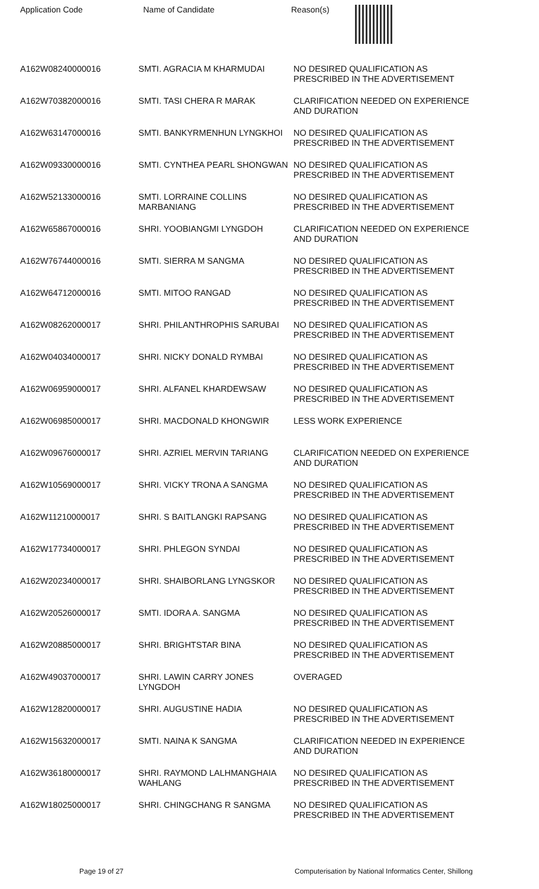Application Code Name of Candidate Reason(s)
| A162W08240000016 | SMTI. AGRACIA M KHARMUDAI | NO DESIRED QUALIFICATION AS PRESCRIBED IN THE ADVERTISEMENT |
| A162W70382000016 | SMTI. TASI CHERA R MARAK | CLARIFICATION NEEDED ON EXPERIENCE AND DURATION |
| A162W63147000016 | SMTI. BANKYRMENHUN LYNGKHOI | NO DESIRED QUALIFICATION AS PRESCRIBED IN THE ADVERTISEMENT |
| A162W09330000016 | SMTI. CYNTHEA PEARL SHONGWAN | NO DESIRED QUALIFICATION AS PRESCRIBED IN THE ADVERTISEMENT |
| A162W52133000016 | SMTI. LORRAINE COLLINS MARBANIANG | NO DESIRED QUALIFICATION AS PRESCRIBED IN THE ADVERTISEMENT |
| A162W65867000016 | SHRI. YOOBIANGMI LYNGDOH | CLARIFICATION NEEDED ON EXPERIENCE AND DURATION |
| A162W76744000016 | SMTI. SIERRA M SANGMA | NO DESIRED QUALIFICATION AS PRESCRIBED IN THE ADVERTISEMENT |
| A162W64712000016 | SMTI. MITOO RANGAD | NO DESIRED QUALIFICATION AS PRESCRIBED IN THE ADVERTISEMENT |
| A162W08262000017 | SHRI. PHILANTHROPHIS SARUBAI | NO DESIRED QUALIFICATION AS PRESCRIBED IN THE ADVERTISEMENT |
| A162W04034000017 | SHRI. NICKY DONALD RYMBAI | NO DESIRED QUALIFICATION AS PRESCRIBED IN THE ADVERTISEMENT |
| A162W06959000017 | SHRI. ALFANEL KHARDEWSAW | NO DESIRED QUALIFICATION AS PRESCRIBED IN THE ADVERTISEMENT |
| A162W06985000017 | SHRI. MACDONALD KHONGWIR | LESS WORK EXPERIENCE |
| A162W09676000017 | SHRI. AZRIEL MERVIN TARIANG | CLARIFICATION NEEDED ON EXPERIENCE AND DURATION |
| A162W10569000017 | SHRI. VICKY TRONA A SANGMA | NO DESIRED QUALIFICATION AS PRESCRIBED IN THE ADVERTISEMENT |
| A162W11210000017 | SHRI. S BAITLANGKI RAPSANG | NO DESIRED QUALIFICATION AS PRESCRIBED IN THE ADVERTISEMENT |
| A162W17734000017 | SHRI. PHLEGON SYNDAI | NO DESIRED QUALIFICATION AS PRESCRIBED IN THE ADVERTISEMENT |
| A162W20234000017 | SHRI. SHAIBORLANG LYNGSKOR | NO DESIRED QUALIFICATION AS PRESCRIBED IN THE ADVERTISEMENT |
| A162W20526000017 | SMTI. IDORA A. SANGMA | NO DESIRED QUALIFICATION AS PRESCRIBED IN THE ADVERTISEMENT |
| A162W20885000017 | SHRI. BRIGHTSTAR BINA | NO DESIRED QUALIFICATION AS PRESCRIBED IN THE ADVERTISEMENT |
| A162W49037000017 | SHRI. LAWIN CARRY JONES LYNGDOH | OVERAGED |
| A162W12820000017 | SHRI. AUGUSTINE HADIA | NO DESIRED QUALIFICATION AS PRESCRIBED IN THE ADVERTISEMENT |
| A162W15632000017 | SMTI. NAINA K SANGMA | CLARIFICATION NEEDED IN EXPERIENCE AND DURATION |
| A162W36180000017 | SHRI. RAYMOND LALHMANGHAIA WAHLANG | NO DESIRED QUALIFICATION AS PRESCRIBED IN THE ADVERTISEMENT |
| A162W18025000017 | SHRI. CHINGCHANG R SANGMA | NO DESIRED QUALIFICATION AS PRESCRIBED IN THE ADVERTISEMENT |
Page 19 of 27 Computerisation by National Informatics Center, Shillong